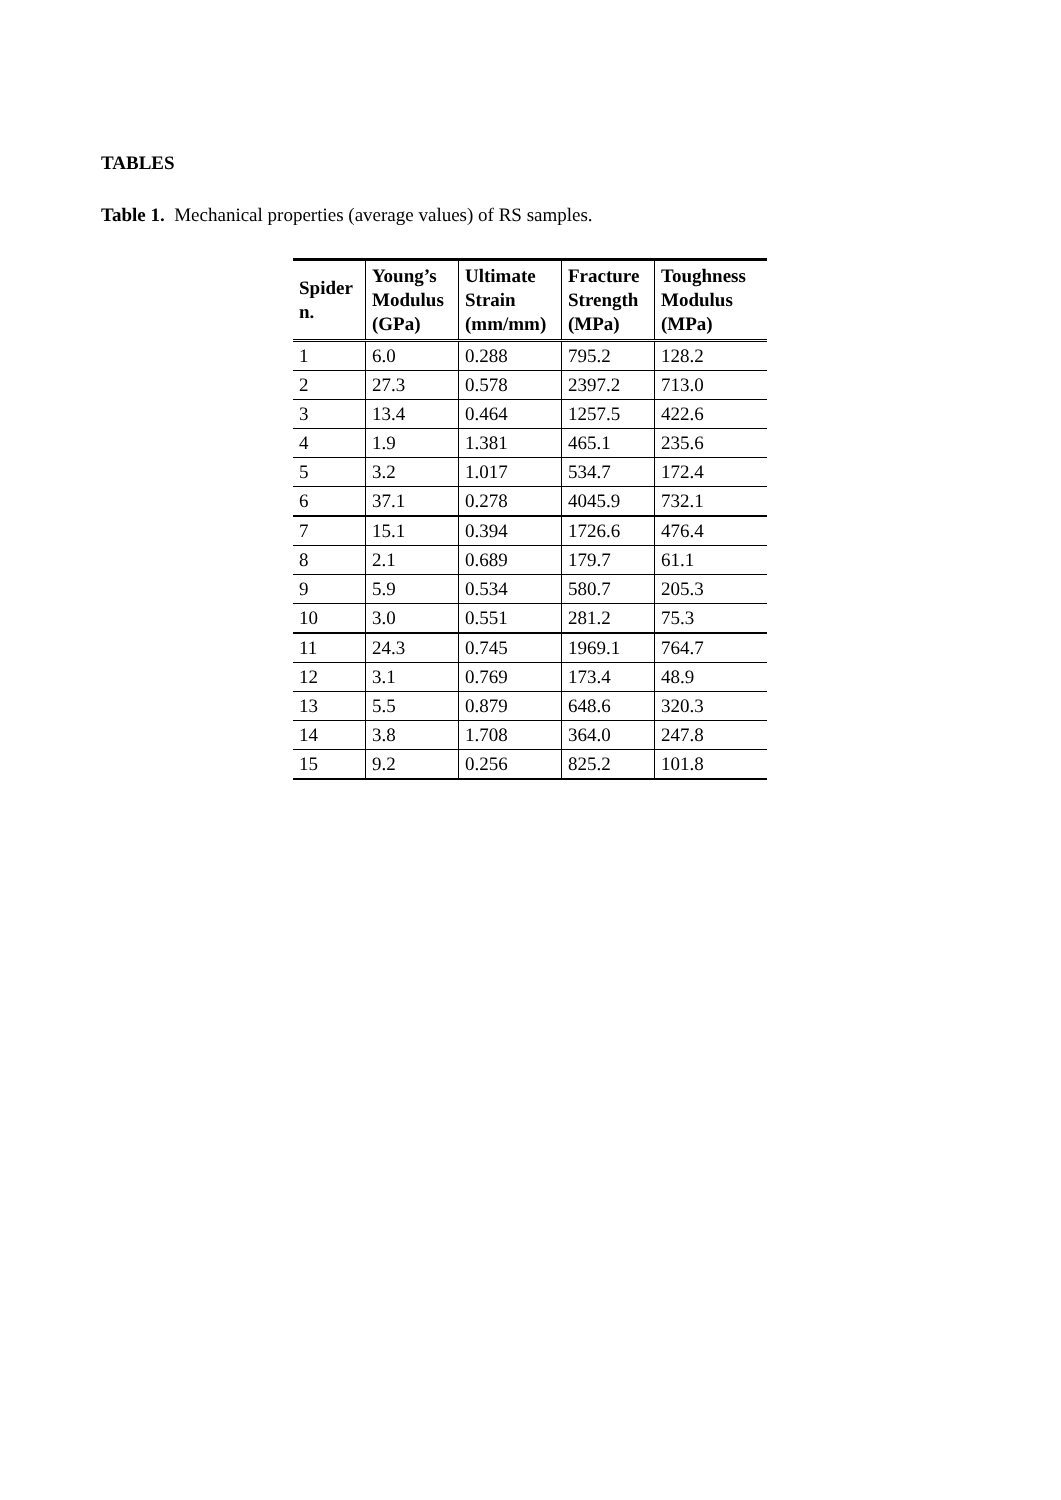TABLES
Table 1. Mechanical properties (average values) of RS samples.
| Spider n. | Young’s Modulus (GPa) | Ultimate Strain (mm/mm) | Fracture Strength (MPa) | Toughness Modulus (MPa) |
| --- | --- | --- | --- | --- |
| 1 | 6.0 | 0.288 | 795.2 | 128.2 |
| 2 | 27.3 | 0.578 | 2397.2 | 713.0 |
| 3 | 13.4 | 0.464 | 1257.5 | 422.6 |
| 4 | 1.9 | 1.381 | 465.1 | 235.6 |
| 5 | 3.2 | 1.017 | 534.7 | 172.4 |
| 6 | 37.1 | 0.278 | 4045.9 | 732.1 |
| 7 | 15.1 | 0.394 | 1726.6 | 476.4 |
| 8 | 2.1 | 0.689 | 179.7 | 61.1 |
| 9 | 5.9 | 0.534 | 580.7 | 205.3 |
| 10 | 3.0 | 0.551 | 281.2 | 75.3 |
| 11 | 24.3 | 0.745 | 1969.1 | 764.7 |
| 12 | 3.1 | 0.769 | 173.4 | 48.9 |
| 13 | 5.5 | 0.879 | 648.6 | 320.3 |
| 14 | 3.8 | 1.708 | 364.0 | 247.8 |
| 15 | 9.2 | 0.256 | 825.2 | 101.8 |